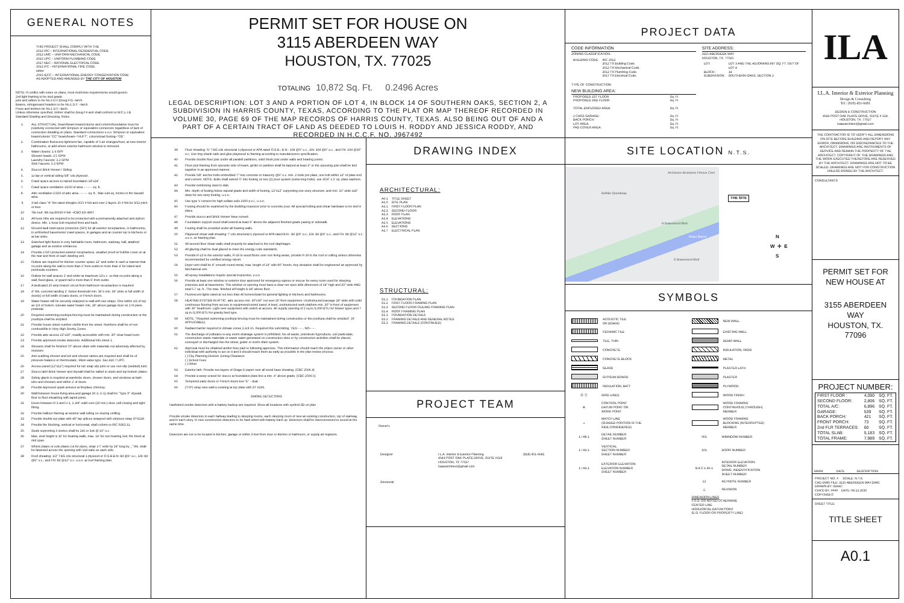GENERAL NOTES
THIS PROJECT SHALL COMPLY WITH THE
2012 IRC – INTERNATIONAL RESIDENTIAL CODE
2012 UMC – UNIFORM MECHANICAL CODE
2012 UPC – UNIFORM PLUMBING CODE
2017 NEC – NATIONAL ELECTRICAL CODE
2012 IFC – INTERNATIONAL FIRE CODE
either
2015 IECC – INTERNATIONAL ENERGY CONSERVATION CODE
AS ADOPTED AND AMENDED BY THE CITY OF HOUSTON
NOTE: if conflict with notes on plans, most restrictive requirements would govern.
2x4 light framing to be stud grade.
joist and rafters to be No.2 D.F.(Doug Fir).–larch.
Beams, stringersand headers to be No.1 D.F. –larch.
Posts and timbers be No.1 D.F.–larch.
Unless otherwise specified, timber shall be Doug Fir and shall conform to W.C.L.I.B.
Standard Grading and Dressing, Rules.
1. ALL STRUCTUAL: beam/beam beam/column and column/foundation must be positively connected with Simpson or equivalent connectors regardless of lack of connection detailing on plans. Standard connections u.o.n. Simpson or equivalent: beam/column "CC" beam/beam–"HUFT", column/pad footing–"CB".
2. Combination florescent light/vent fan, capable of 5 air changes/hour, at new interior bathrooms, or add where exterior bathroom window is removed.
3. Water closets: 1.6 GPF
Shower heads: 2.5 GPM
Laundry Faucets: 2.2 GPM
Sink Faucets: 2.2 GPM
4. Stucco/ Brick Veneer / Siding
5. 1x lap or vertical siding 5/8" cdx plywood .
6. Crawl space access to raised foundation 18"x24"
7. Crawl space ventilation 1/150 of area -------- sq. ft..
8. Attic ventilation 1/150 of attic area -------- sq. ft.. Max 144 sq. inches in fire hazard area.
9 3 tab class "A" fire rated shingles 0/15 # felt and over 2 layers 15 # felt for 3/12 pitch or less.
10 Tile roof. 6lb./sq.ft/0/30 # felt –ICBO ER-4907.
11 All hose bibs are required to be protected with a permanently attached anti-siphon device. Min. 1 hose bub required front and back.
12 Ground fault interceptor protection (GFI) for all exterior receptacless, in bathrooms, in unfinished basements/ crawl spaces, in garages and at counter top in kitchens or at bar sinks.
13 Switched light fixture in evry habitable room, bathroom, stairway, hall, attathed garage and at outdoor entrances.
14 Provide 2 GFI protected exterior receptacless, weather proof w/ bubble cover on at the rear and front of each dweling unit.
15 Outlets are required for kitchen counter space 12" and wider in sach a manner that no point along the wall is more than 2' from outlet or more than 4' for island and peninsula counters.
16 Outlets for wall spaces 2' and wider at maximum 12'o.c. so that no point along a wall, fixed glass, or guard rail is more than 6' from outlet.
17 A dedicated 20 amp branch circuit from bathroom receptacless is required.
18 4" thk. concrete landing 1" below threshold min. 36"x min. 36" wide or full width of door(s) or full width of patio doors, or French doors.
19 Water heater will be securely strapped to wall with two straps. One within 1/3 of top an 1/3 of bottom. Elevate water heater min, 18" above garage door on 1 hr.pane. pedestal.
20 Required swimming pool/spa fencing must be maintained during construction or the pool/spa shall be emptied.
21 Provide house street number visible from the street. Numbers shall be of non combustible in Very High Sevrity Zones.
22 Provide attic access 22"x30", readily accessible with min. 30" clear head room.
23 Provide approved smoke detectors. Additional info sheet 1.
24 Showers shall be finished 70" above drain with materials not adversely affected by moisture.
25 Anti scalding shower and tub and shower valves are required and shall be of pressure balance or thermostatic. Mixin valve type. Sec.410.7 UPC.
26 Access panel (12"x12") required for tub strap slip-joint or use non-slip (welded) loint.
27 Stucco lath/ Brick Veneer and drywall shall be nailed to studs and top-bottom plates.
28 Sefety glazin is required at wardrobe doors, shower doors, and windows at bath tubs and showers and within 2' of doors.
29 Provide Approved spark arrestor at fireplace chimney.
30 Wall between house living area and garage (R-3, U-1) shall be "Type X" drywall, floor to floor sheathing with taped joints.
31 Doors between R-3 and U-1, 1-3/4" solid core (20 min.) door, self-closing and tight-fitting.
32 Provide balloon framing at exterior wall siding on sloping ceilling.
33 Provide double top plate with 48" lap splices strapped with simpson strap ST6224.
34 Provide fire blocking, vertical or horizontal, shall coform to IRC R302.11.
35 Studs supporting 3 stories shall be 2x6 or 3x4 @ 16" o.c.
36 Max. stud height is 10' for bearing walls, max. 14' for non bearing 2x4, fire block at mid span.
37 Where plates or sole plates cut for pipes, strap 1-\" wide by 24" long by _" thk. shall be fastened across the opening with 16d nails on each side.
38 Roof sheating: 1/2" T&G cdx structural 1 plywood or O.S.B.B.N: 8d @6" o.c., EN: 8d @6" o.c.; and FN: 8d @12" o.c. u.o.n. at roof framing plan.
PERMIT SET FOR HOUSE ON
3115 ABERDEEN WAY
HOUSTON, TX. 77025
TOTALING 10,872 Sq. Ft. 0.2496 Acres
LEGAL DESCRIPTION: LOT 3 AND A PORTION OF LOT 4, IN BLOCK 14 OF SOUTHERN OAKS, SECTION 2, A SUBDIVISION IN HARRIS COUNTY, TEXAS, ACCORDING TO THE PLAT OR MAP THEREOF RECORDED IN VOLUME 30, PAGE 69 OF THE MAP RECORDS OF HARRIS COUNTY, TEXAS. ALSO BEING OUT OF AND A PART OF A CERTAIN TRACT OF LAND AS DEEDED TO LOUIS H. RODDY AND JESSICA RODDY, AND RECORDED IN H.C.C.F. NO. J967492
39 Floor sheating: ¾" T&G cdx structural 1 plywood or APA rated O.S.B.; B.N.: 10d @6" o.c., EN: 10d @6" o.c., and FN. 10d @10" o.c. Use ring shank nails and glue playwood to framing according to manufacturers specification.
40 Provide double floor joist under all paralell partitions, solid block joist under walls and bearing points.
41 Floor joist framing from opposite side of beam, girder or partition shall be lapped at least 3" or the opposing joist shall be tied together in an approved manner.
42 Provide 5/8" anchor bolts embedded 7" into concrete or masonry @6" o.c. min. 2 bolts per plate, one bolt within 12" of plate end and corners. NOTE: Bolts shall extend 5" into footing on two (2) pour system (extra long bolts). use 3/16" x 2' sq. plate washers.
43 Provide reinforsing steel in slab.
44 Min. depth of footing below natural grade and width of footing. 12"x12" supporting one story structure; and min. 15" wide x18" deep for two story footing, u.o.n..
45 Use type V cement for high sulfate soils 2500 p.s.i., u.o.n.
46 Footing should be examined by the Building Inspector prior to concrete pour. All special bolting and shear hardware to be tied in place.
47 Provide stucco and Brick Veneer base screed.
48 Foundation support wood shall extend at least 6" above the adjacent finished grade paving or sidewalk.
49 Footing shall be provided under all bearing walls.
50 Playwood shear wall sheating: \" cdx structural 1 plywood or APA rated B.N.: 8d @6" o.c., EN: 8d @6" o.c., and FN. 8d @12" o.c. u.o.n. on framing plan.
51 All second floor shear walls shall properly be attached to the roof diaphragm.
52 All glazing shall be dual glazed to meet the energy code standards.
53 Provide R-13 in the exterior walls, R-19 in wood floors over non living areas, provide R-30 in the roof or celling unless otherwise recommended be certified energy report.
54 Dryer vent shall be 4" smooth round metal, max. length of 14" with 90° bends. Any deviation shall be engineered an approved by Mechanical unit.
55 All epoxy installations require special inspection, u.o.n.
56 Provide at least one window or exterior door approved for emergency egress or rescue for every room used for sleeping purposes and at basements. This window or opening must have a clear net open able dimension of 24" high and 20" wide AND total 5.7 sq. ft.. The max. finished sill height is 44" above floor.
57 Fluorescent lights rated at not less than 40 lumens/watt for general lighting in kitchens and bathrooms.
58 HEATING SYSTEM IN ATTIC. attic access min. 30"x30" not over 20' from equipment. Unobstructed passage 24" wide with solid continuous flooring from access to equipment/control panel. A level, unobstructed work platform min. 30" in front of equipment with 30" headroom. Light over equipment with switch at access. Air supply opening of 2 sq.in./1,000 BTU for blower types and 7 sq.in./1,000 BTU for gravity feed type.
59 NOTE: "Required swimming pool/spa fencing must be maintained during construction or the pool/spa shall be emptied". (IF APPLICABLE)
60 Radiant barrier required in climate zones 2,4,8-15. Required this submitting. YES------, NO------
61 The discharge of pollutans to any storm drainage system is prihibited. No oil waste, petroleum byproducts, soil particulate, construction waste materials or waste water generated on construction sites or by construction activities shall be placed, conveyed or discharged into the street, gutter or storm drain system.
62 Approval must be obtained and/or fees paid to following agencies. This information should reach the priject owner or other individual with authority to act on it and it should reach them as early as possible in the plan review process.
( ) City Planning Division Zoning Clearance
( ) School Fees
( ) Other
63 Exterior lath: Provide two layers of Grage D paper over all wood base sheating. (CBC 2506.4)
64 Provide a weep scteed for stucco at foundation plate line a min. 4" above grade. (CBC 2506.5)
65 Tempered patio doors or French doors-low "E" - dual
66 (TYP) strap new wall to existing at top plate with ST 6236.
SMOKE DETECTORS
Hardwired smoke detectors with a battery backup are required. Show all locations with symbol SD on plan
Provide smoke detectors in each hallway leading to sleeping rooms, each sleeping room of new an existing construction, top of stairway, and in each story. In new construction detectors to be hard wired with battery back up. Detectors shall be interconnected to sound at the same time.
Detectors are not to be located in kitchen, garage or within 3 feet from door or kitchen or bathroom, or supply air registers.
DRAWING INDEX
ARCHITECTURAL:
| A0.1 | TITLE SHEET |
| A1.0 | SITE PLAN |
| A2.1 | FIRST FLOOR PLAN |
| A2.2 | SECOND FLOOR |
| A2.3 | ROOF PLAN |
| A2.4 | ELEVATIONS |
| A2.5 | ELEVATIONS |
| A2.6 | SECTIONS |
| A2.7 | ELECTRICAL PLAN |
STRUCTURAL:
| S1.1 | FOUNDATION PLAN |
| S1.2 | FIRST FLOOR FRAMING PLAN |
| S1.3 | SECOND FLOOR CEILING FRAMING PLAN |
| S1.4 | ROOF FRAMING PLAN |
| S2.1 | FOUNDATION DETAILS |
| S2.2 | FRAMING DETAILS AND GENERAL NOTES |
| S2.3 | FRAMING DETAILS (CONTINUED) |
PROJECT TEAM
Owner's
| Designer | I.L.A. Interior & Exterior Planning 4543 POST OAK PLACE DRIVE, SUITE #219 HOUSTON, TX 77027 isaacarchitect@gmail.com | (818) 451-6681 |
| Structural | | |
PROJECT DATA
CODE INFORMATION
ZONING CLASSIFICATION:
| BUILDING CODE: | IRC 2012 2012 TX Building Code. 2012 TX Mechanical Code. 2012 TX Plumbing Code. 2017 TX Electrical Code. |
TYPE OF CONSTRUCTION:
NEW BUILDING AREA:
| PROPOSED 1ST FLOOR | Sq. Ft |
| PROPOSED 2ND FLOOR | Sq. Ft |
| TOTAL ENCLOSED AREA: | Sq. Ft |
| 2 CARS GARAGE: BACK PORCH: | Sq. Ft Sq. Ft |
| LOT AREA: | Sq. Ft |
| PAD COVER AREA: | Sq. Ft |
SITE ADDRESS:
3115 ABERDEEN WAY
HOUSTON, TX. 77025
| LOT: | LOT 3 AND THE ADJOINING 897 SQ. FT. OUT OF LOT 4 |
| BLOCK:: | 14 |
| SUBDIVISION: | SOUTHERN OAKS, SECTION 2 |
SITE LOCATION N.T.S.
Archstone Brompton Fitness Cent
N Braeswood Blvd
Brays Bayou
S Braeswood Blvd
Buffalo Speedway
THE SITE
N
W ✛ E
S
SYMBOLS
ACOUSTIC TILE
OR BOARD
NEW WALL
CERAMIC TILE
EXISTING WALL
TILE, THIN
DEMO WALL
CONCRETE
INSULATION, RIGID
CONCRETE BLOCK
METAL
GLASS
PLASTER LATH
GYPSUM BOARD
PLASTER
INSULATION, BATT
PLYWOOD
Ⓐ ① GRID LINES
WOOD FINISH
⊕ CONTROL POINT
DATUM POINT OR
WORK POINT
WOOD FRAMING
CONTINUOUS (THROUGH)
MEMBER
◒ MATCH LINE
(SHADED PORTION IS THE
SIDE CONSIDERED)
WOOD FRAMING
BLOCKING (INTERRUPTED)
MEMBER
1 / A8.1 DETAIL NUMBER
SHEET NUMBER
001 WIMNDOW NUMBER
1 / A3.1 VERTICAL
SECTION NUMBER
SHEET NUMBER
101 DOOR NUMBER
1 / A3.1 EXTERIOR ELEVATION:
ELEVATION NUMBER
SHEET NUMBER
B A C 1 A5.1 INTERIOR ELEVATION:
DETAIL NUMBER
DRWG. INDENTIFICATION
SHEET NUMBER
12 KEYNOTE NUMBER
△ REVISION
DIMENSION LINES
F.O.S. OR NOTED OTHERWISE
CENTER LINE
HORIZONTAL DATUM POINT
(E.G. FLOOR OR PROPERTY LINE)
ILA
I.L.A. Interior & Exterior Planning
Design & Consulting
Tel.: (818) 451-6681
DESIGN & CONSTRUCTION
4543 POST OAK PLACE DRIVE, SUITE # 219,
HOUSTON, TX. 77027
isaacarchitect@gmail.com
THE CONTRACTOR IS TO VERIFY ALL DIMENSIONS ON SITE BEFORE BUILDING AND REPORT ANY ERROR, OMMISIONS, OR DISCREPANCIES TO THE ARCHITECT. DRAWINGS ARE INSTRUMENTS OF SERVICE AND REMAIN THE PROPERTY OF THE ARCHITECT. COPYRIGHT OF THE DRAWINGS AND THE WORK EXECUTED THEREFORE ARE RESERVED BY THE ARCHITECT. DRAWINGS ARE NOT TO BE SCALED. DRAWINGS ARE NOT FOR CONSTRUCTION UNLESS SIGNED BY THE ARCHITECT.
CONSULTANTS
PERMIT SET FOR NEW HOUSE AT
3155 ABERDEEN WAY
HOUSTON, TX.
77096
PROJECT NUMBER:
| FIRST FLOOR : | 4,090 | SQ. FT. |
| SECOND FLOOR: | 2,806 | SQ. FT. |
| TOTAL A/C: | 6,896 | SQ. FT. |
| GARAGE: | 539 | SQ. FT. |
| BACK PORCH: | 421 | SQ. FT. |
| FRONT PORCH: | 73 | SQ. FT. |
| 2nd FLR TERRACES: | 60 | SQ. FT. |
| TOTAL SLAB: | 5,183 | SQ. FT. |
| TOTAL FRAME: | 7,989 | SQ. FT. |
| MARK | DATE | DESCRIPTION |
| --- | --- | --- |
PROJECT NO: # SCALE: N.T.S.
CAD DWG FILE: 3115 ABERDEEN WAY.DWG
DRAWN BY: ISAAC
CHK'D BY: #### DATE: 08.12.2020
COPYRIGHT:
SHEET TITLE
TITLE SHEET
A0.1